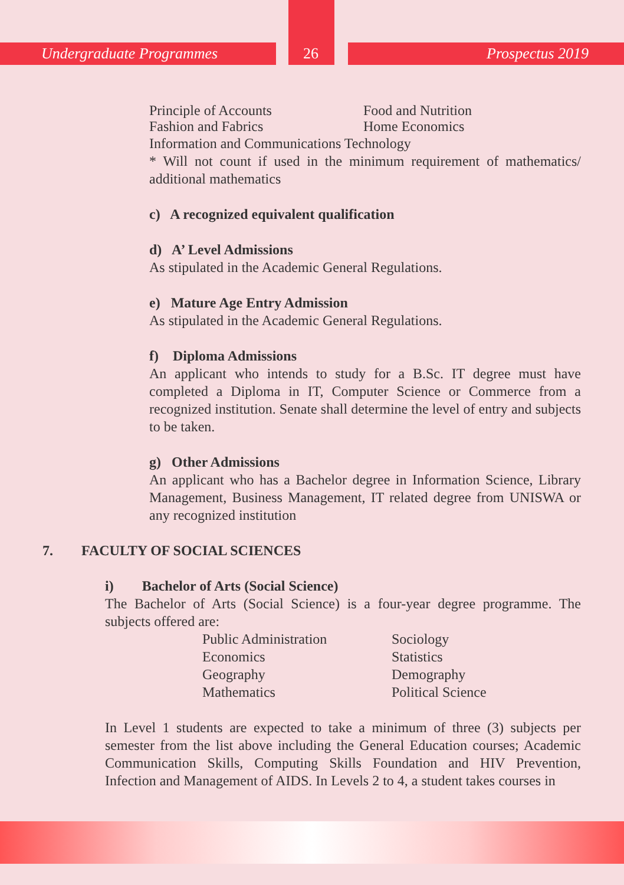Undergraduate Programmes 26 Prospectus 2019
Principle of Accounts
Fashion and Fabrics
Food and Nutrition
Home Economics
Information and Communications Technology
* Will not count if used in the minimum requirement of mathematics/ additional mathematics
c) A recognized equivalent qualification
d) A’ Level Admissions
As stipulated in the Academic General Regulations.
e) Mature Age Entry Admission
As stipulated in the Academic General Regulations.
f) Diploma Admissions
An applicant who intends to study for a B.Sc. IT degree must have completed a Diploma in IT, Computer Science or Commerce from a recognized institution. Senate shall determine the level of entry and subjects to be taken.
g) Other Admissions
An applicant who has a Bachelor degree in Information Science, Library Management, Business Management, IT related degree from UNISWA or any recognized institution
7. FACULTY OF SOCIAL SCIENCES
i) Bachelor of Arts (Social Science)
The Bachelor of Arts (Social Science) is a four-year degree programme. The subjects offered are:
Public Administration
Economics
Geography
Mathematics
Sociology
Statistics
Demography
Political Science
In Level 1 students are expected to take a minimum of three (3) subjects per semester from the list above including the General Education courses; Academic Communication Skills, Computing Skills Foundation and HIV Prevention, Infection and Management of AIDS. In Levels 2 to 4, a student takes courses in